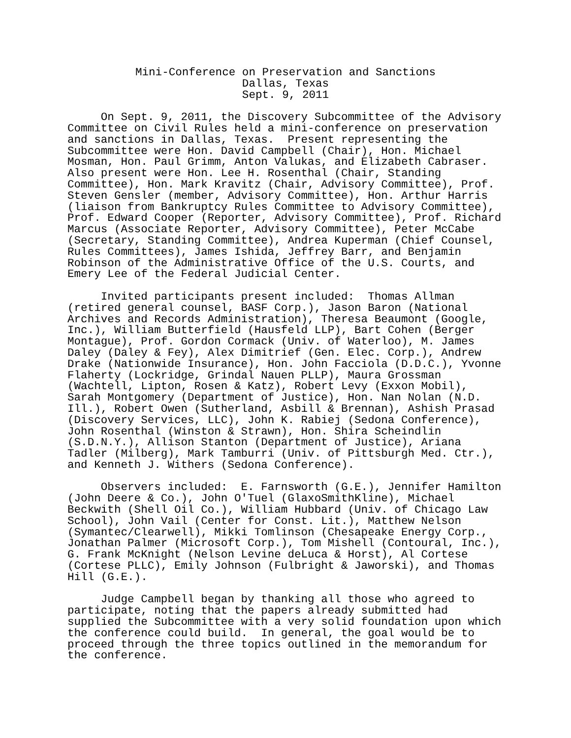Mini-Conference on Preservation and Sanctions
Dallas, Texas
Sept. 9, 2011
     On Sept. 9, 2011, the Discovery Subcommittee of the Advisory
Committee on Civil Rules held a mini-conference on preservation
and sanctions in Dallas, Texas.  Present representing the
Subcommittee were Hon. David Campbell (Chair), Hon. Michael
Mosman, Hon. Paul Grimm, Anton Valukas, and Elizabeth Cabraser.
Also present were Hon. Lee H. Rosenthal (Chair, Standing
Committee), Hon. Mark Kravitz (Chair, Advisory Committee), Prof.
Steven Gensler (member, Advisory Committee), Hon. Arthur Harris
(liaison from Bankruptcy Rules Committee to Advisory Committee),
Prof. Edward Cooper (Reporter, Advisory Committee), Prof. Richard
Marcus (Associate Reporter, Advisory Committee), Peter McCabe
(Secretary, Standing Committee), Andrea Kuperman (Chief Counsel,
Rules Committees), James Ishida, Jeffrey Barr, and Benjamin
Robinson of the Administrative Office of the U.S. Courts, and
Emery Lee of the Federal Judicial Center.
     Invited participants present included:  Thomas Allman
(retired general counsel, BASF Corp.), Jason Baron (National
Archives and Records Administration), Theresa Beaumont (Google,
Inc.), William Butterfield (Hausfeld LLP), Bart Cohen (Berger
Montague), Prof. Gordon Cormack (Univ. of Waterloo), M. James
Daley (Daley & Fey), Alex Dimitrief (Gen. Elec. Corp.), Andrew
Drake (Nationwide Insurance), Hon. John Facciola (D.D.C.), Yvonne
Flaherty (Lockridge, Grindal Nauen PLLP), Maura Grossman
(Wachtell, Lipton, Rosen & Katz), Robert Levy (Exxon Mobil),
Sarah Montgomery (Department of Justice), Hon. Nan Nolan (N.D.
Ill.), Robert Owen (Sutherland, Asbill & Brennan), Ashish Prasad
(Discovery Services, LLC), John K. Rabiej (Sedona Conference),
John Rosenthal (Winston & Strawn), Hon. Shira Scheindlin
(S.D.N.Y.), Allison Stanton (Department of Justice), Ariana
Tadler (Milberg), Mark Tamburri (Univ. of Pittsburgh Med. Ctr.),
and Kenneth J. Withers (Sedona Conference).
     Observers included:  E. Farnsworth (G.E.), Jennifer Hamilton
(John Deere & Co.), John O'Tuel (GlaxoSmithKline), Michael
Beckwith (Shell Oil Co.), William Hubbard (Univ. of Chicago Law
School), John Vail (Center for Const. Lit.), Matthew Nelson
(Symantec/Clearwell), Mikki Tomlinson (Chesapeake Energy Corp.,
Jonathan Palmer (Microsoft Corp.), Tom Mishell (Contoural, Inc.),
G. Frank McKnight (Nelson Levine deLuca & Horst), Al Cortese
(Cortese PLLC), Emily Johnson (Fulbright & Jaworski), and Thomas
Hill (G.E.).
     Judge Campbell began by thanking all those who agreed to
participate, noting that the papers already submitted had
supplied the Subcommittee with a very solid foundation upon which
the conference could build.  In general, the goal would be to
proceed through the three topics outlined in the memorandum for
the conference.